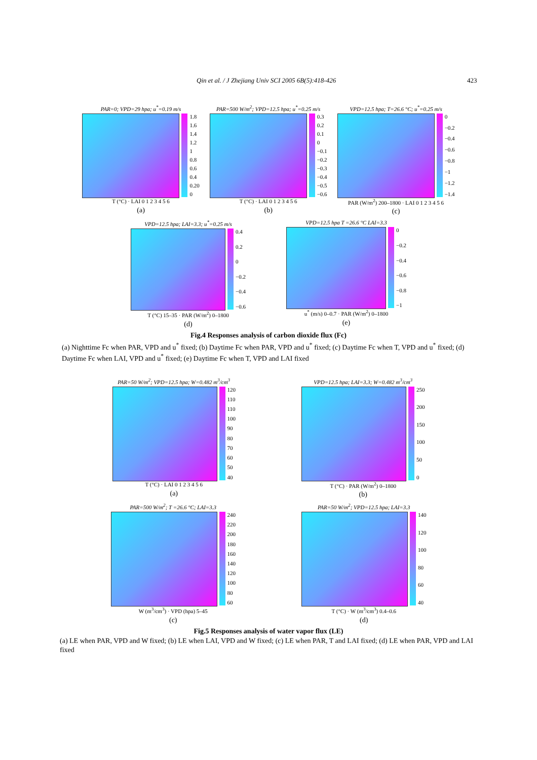Qin et al. / J Zhejiang Univ SCI 2005 6B(5):418-426 423
PAR=0; VPD=29 hpa; u<sup>*</sup>=0.19 m/s
1.8
1.6
1.4
1.2
1
0.8
0.6
0.4
0.20
0
T (°C) · LAI 0 1 2 3 4 5 6
(a)
PAR=500 W/m<sup>2</sup>; VPD=12.5 hpa; u<sup>*</sup>=0.25 m/s
0.3
0.2
0.1
0
−0.1
−0.2
−0.3
−0.4
−0.5
−0.6
T (°C) · LAI 0 1 2 3 4 5 6
(b)
VPD=12.5 hpa; T=26.6 °C; u<sup>*</sup>=0.25 m/s
0
−0.2
−0.4
−0.6
−0.8
−1
−1.2
−1.4
PAR (W/m<sup>2</sup>) 200–1800 · LAI 0 1 2 3 4 5 6
(c)
VPD=12.5 hpa; LAI=3.3; u<sup>*</sup>=0.25 m/s
0.4
0.2
0
−0.2
−0.4
−0.6
T (°C) 15–35 · PAR (W/m<sup>2</sup>) 0–1800
(d)
VPD=12.5 hpa T =26.6 °C LAI=3.3
0
−0.2
−0.4
−0.6
−0.8
−1
u<sup>*</sup> (m/s) 0–0.7 · PAR (W/m<sup>2</sup>) 0–1800
(e)
Fig.4 Responses analysis of carbon dioxide flux (Fc)
(a) Nighttime Fc when PAR, VPD and u<sup>*</sup> fixed; (b) Daytime Fc when PAR, VPD and u<sup>*</sup> fixed; (c) Daytime Fc when T, VPD and u<sup>*</sup> fixed; (d) Daytime Fc when LAI, VPD and u<sup>*</sup> fixed; (e) Daytime Fc when T, VPD and LAI fixed
PAR=50 W/m<sup>2</sup>; VPD=12.5 hpa; W=0.482 m<sup>3</sup>/cm<sup>3</sup>
120
110
110
100
90
80
70
60
50
40
T (°C) · LAI 0 1 2 3 4 5 6
(a)
VPD=12.5 hpa; LAI=3.3; W=0.482 m<sup>3</sup>/cm<sup>3</sup>
250
200
150
100
50
0
T (°C) · PAR (W/m<sup>2</sup>) 0–1800
(b)
PAR=500 W/m<sup>2</sup>; T =26.6 °C; LAI=3.3
240
220
200
180
160
140
120
100
80
60
W (m<sup>3</sup>/cm<sup>3</sup>) · VPD (hpa) 5–45
(c)
PAR=50 W/m<sup>2</sup>; VPD=12.5 hpa; LAI=3.3
140
120
100
80
60
40
T (°C) · W (m<sup>3</sup>/cm<sup>3</sup>) 0.4–0.6
(d)
Fig.5 Responses analysis of water vapor flux (LE)
(a) LE when PAR, VPD and W fixed; (b) LE when LAI, VPD and W fixed; (c) LE when PAR, T and LAI fixed; (d) LE when PAR, VPD and LAI fixed